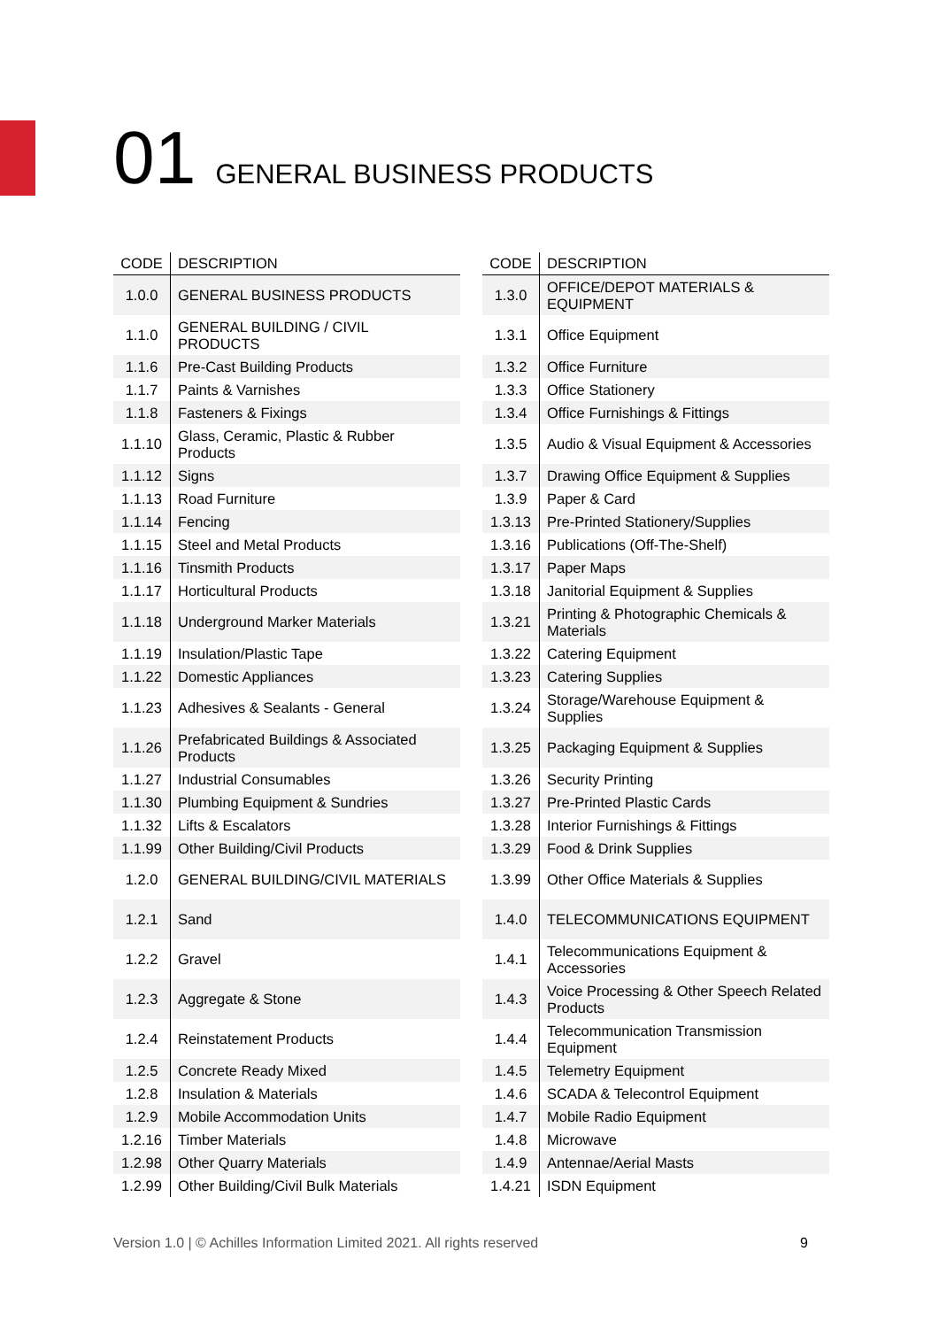01 GENERAL BUSINESS PRODUCTS
| CODE | DESCRIPTION |
| --- | --- |
| 1.0.0 | GENERAL BUSINESS PRODUCTS |
| 1.1.0 | GENERAL BUILDING / CIVIL PRODUCTS |
| 1.1.6 | Pre-Cast Building Products |
| 1.1.7 | Paints & Varnishes |
| 1.1.8 | Fasteners & Fixings |
| 1.1.10 | Glass, Ceramic, Plastic & Rubber Products |
| 1.1.12 | Signs |
| 1.1.13 | Road Furniture |
| 1.1.14 | Fencing |
| 1.1.15 | Steel and Metal Products |
| 1.1.16 | Tinsmith Products |
| 1.1.17 | Horticultural Products |
| 1.1.18 | Underground Marker Materials |
| 1.1.19 | Insulation/Plastic Tape |
| 1.1.22 | Domestic Appliances |
| 1.1.23 | Adhesives & Sealants - General |
| 1.1.26 | Prefabricated Buildings & Associated Products |
| 1.1.27 | Industrial Consumables |
| 1.1.30 | Plumbing Equipment & Sundries |
| 1.1.32 | Lifts & Escalators |
| 1.1.99 | Other Building/Civil Products |
| 1.2.0 | GENERAL BUILDING/CIVIL MATERIALS |
| 1.2.1 | Sand |
| 1.2.2 | Gravel |
| 1.2.3 | Aggregate & Stone |
| 1.2.4 | Reinstatement Products |
| 1.2.5 | Concrete Ready Mixed |
| 1.2.8 | Insulation & Materials |
| 1.2.9 | Mobile Accommodation Units |
| 1.2.16 | Timber Materials |
| 1.2.98 | Other Quarry Materials |
| 1.2.99 | Other Building/Civil Bulk Materials |
| CODE | DESCRIPTION |
| --- | --- |
| 1.3.0 | OFFICE/DEPOT MATERIALS & EQUIPMENT |
| 1.3.1 | Office Equipment |
| 1.3.2 | Office Furniture |
| 1.3.3 | Office Stationery |
| 1.3.4 | Office Furnishings & Fittings |
| 1.3.5 | Audio & Visual Equipment & Accessories |
| 1.3.7 | Drawing Office Equipment & Supplies |
| 1.3.9 | Paper & Card |
| 1.3.13 | Pre-Printed Stationery/Supplies |
| 1.3.16 | Publications (Off-The-Shelf) |
| 1.3.17 | Paper Maps |
| 1.3.18 | Janitorial Equipment & Supplies |
| 1.3.21 | Printing & Photographic Chemicals & Materials |
| 1.3.22 | Catering Equipment |
| 1.3.23 | Catering Supplies |
| 1.3.24 | Storage/Warehouse Equipment & Supplies |
| 1.3.25 | Packaging Equipment & Supplies |
| 1.3.26 | Security Printing |
| 1.3.27 | Pre-Printed Plastic Cards |
| 1.3.28 | Interior Furnishings & Fittings |
| 1.3.29 | Food & Drink Supplies |
| 1.3.99 | Other Office Materials & Supplies |
| 1.4.0 | TELECOMMUNICATIONS EQUIPMENT |
| 1.4.1 | Telecommunications Equipment & Accessories |
| 1.4.3 | Voice Processing & Other Speech Related Products |
| 1.4.4 | Telecommunication Transmission Equipment |
| 1.4.5 | Telemetry Equipment |
| 1.4.6 | SCADA & Telecontrol Equipment |
| 1.4.7 | Mobile Radio Equipment |
| 1.4.8 | Microwave |
| 1.4.9 | Antennae/Aerial Masts |
| 1.4.21 | ISDN Equipment |
Version 1.0 | © Achilles Information Limited 2021. All rights reserved 9